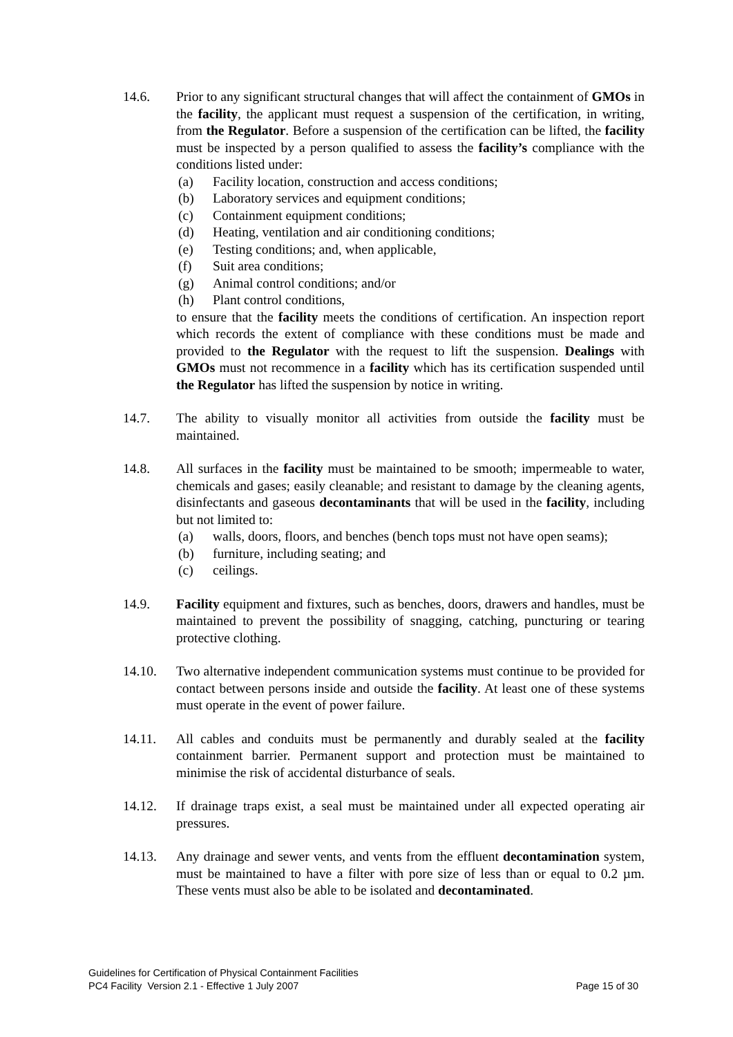14.6. Prior to any significant structural changes that will affect the containment of GMOs in the facility, the applicant must request a suspension of the certification, in writing, from the Regulator. Before a suspension of the certification can be lifted, the facility must be inspected by a person qualified to assess the facility’s compliance with the conditions listed under:
(a) Facility location, construction and access conditions;
(b) Laboratory services and equipment conditions;
(c) Containment equipment conditions;
(d) Heating, ventilation and air conditioning conditions;
(e) Testing conditions; and, when applicable,
(f) Suit area conditions;
(g) Animal control conditions; and/or
(h) Plant control conditions,
to ensure that the facility meets the conditions of certification. An inspection report which records the extent of compliance with these conditions must be made and provided to the Regulator with the request to lift the suspension. Dealings with GMOs must not recommence in a facility which has its certification suspended until the Regulator has lifted the suspension by notice in writing.
14.7. The ability to visually monitor all activities from outside the facility must be maintained.
14.8. All surfaces in the facility must be maintained to be smooth; impermeable to water, chemicals and gases; easily cleanable; and resistant to damage by the cleaning agents, disinfectants and gaseous decontaminants that will be used in the facility, including but not limited to:
(a) walls, doors, floors, and benches (bench tops must not have open seams);
(b) furniture, including seating; and
(c) ceilings.
14.9. Facility equipment and fixtures, such as benches, doors, drawers and handles, must be maintained to prevent the possibility of snagging, catching, puncturing or tearing protective clothing.
14.10. Two alternative independent communication systems must continue to be provided for contact between persons inside and outside the facility. At least one of these systems must operate in the event of power failure.
14.11. All cables and conduits must be permanently and durably sealed at the facility containment barrier. Permanent support and protection must be maintained to minimise the risk of accidental disturbance of seals.
14.12. If drainage traps exist, a seal must be maintained under all expected operating air pressures.
14.13. Any drainage and sewer vents, and vents from the effluent decontamination system, must be maintained to have a filter with pore size of less than or equal to 0.2 µm. These vents must also be able to be isolated and decontaminated.
Guidelines for Certification of Physical Containment Facilities
PC4 Facility Version 2.1 - Effective 1 July 2007 Page 15 of 30